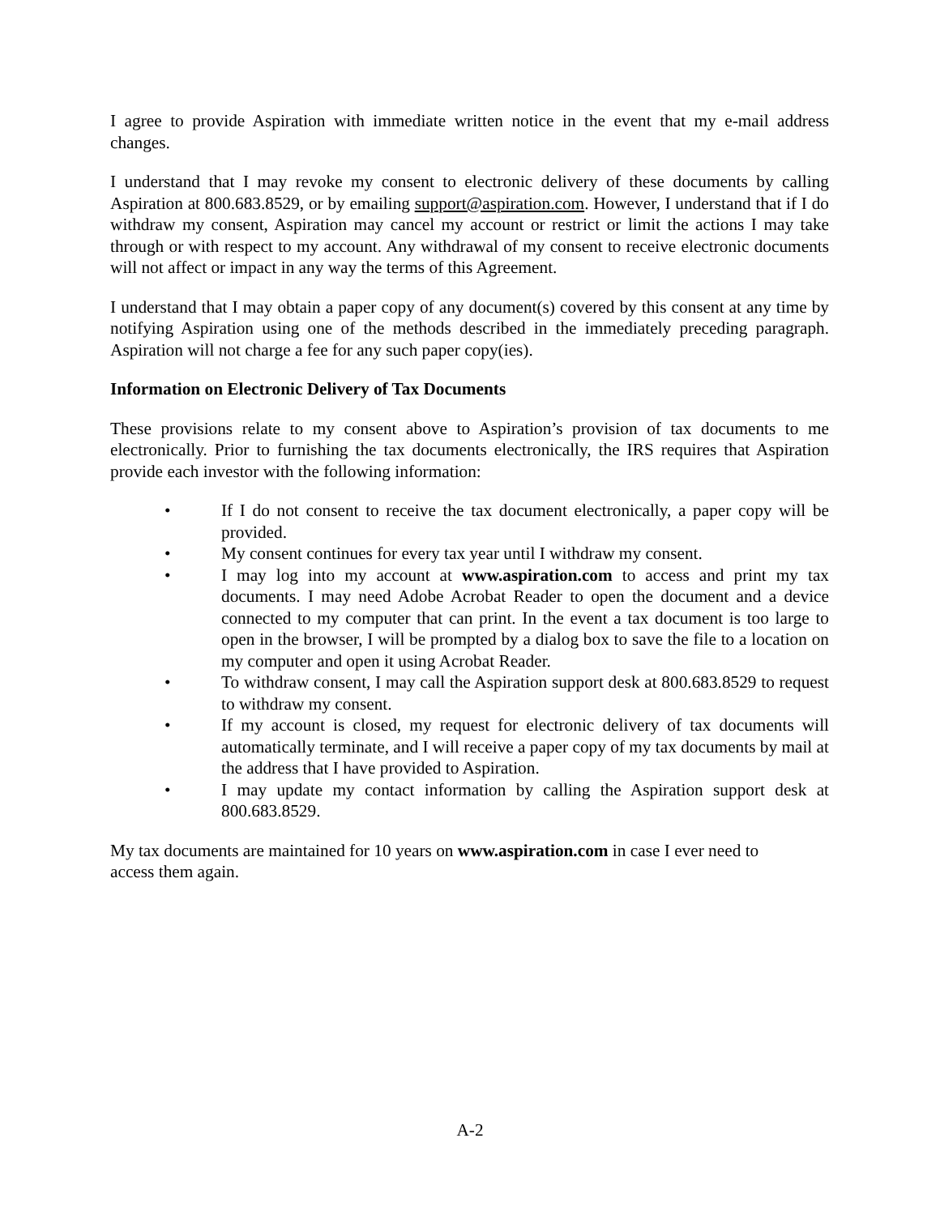I agree to provide Aspiration with immediate written notice in the event that my e-mail address changes.
I understand that I may revoke my consent to electronic delivery of these documents by calling Aspiration at 800.683.8529, or by emailing support@aspiration.com. However, I understand that if I do withdraw my consent, Aspiration may cancel my account or restrict or limit the actions I may take through or with respect to my account. Any withdrawal of my consent to receive electronic documents will not affect or impact in any way the terms of this Agreement.
I understand that I may obtain a paper copy of any document(s) covered by this consent at any time by notifying Aspiration using one of the methods described in the immediately preceding paragraph. Aspiration will not charge a fee for any such paper copy(ies).
Information on Electronic Delivery of Tax Documents
These provisions relate to my consent above to Aspiration’s provision of tax documents to me electronically. Prior to furnishing the tax documents electronically, the IRS requires that Aspiration provide each investor with the following information:
• If I do not consent to receive the tax document electronically, a paper copy will be provided.
• My consent continues for every tax year until I withdraw my consent.
• I may log into my account at www.aspiration.com to access and print my tax documents. I may need Adobe Acrobat Reader to open the document and a device connected to my computer that can print. In the event a tax document is too large to open in the browser, I will be prompted by a dialog box to save the file to a location on my computer and open it using Acrobat Reader.
• To withdraw consent, I may call the Aspiration support desk at 800.683.8529 to request to withdraw my consent.
• If my account is closed, my request for electronic delivery of tax documents will automatically terminate, and I will receive a paper copy of my tax documents by mail at the address that I have provided to Aspiration.
• I may update my contact information by calling the Aspiration support desk at 800.683.8529.
My tax documents are maintained for 10 years on www.aspiration.com in case I ever need to
access them again.
A-2